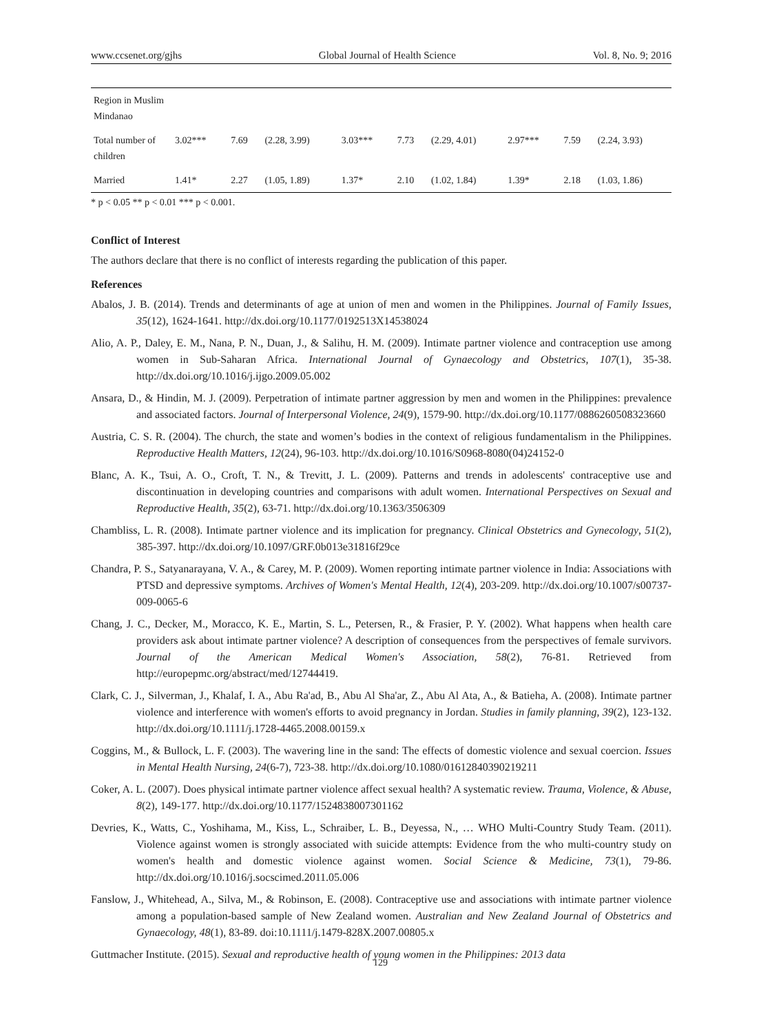www.ccsenet.org/gjhs Global Journal of Health Science Vol. 8, No. 9; 2016
| Region in Muslim Mindanao | | | | | | | | | |
| Total number of children | 3.02*** | 7.69 | (2.28, 3.99) | 3.03*** | 7.73 | (2.29, 4.01) | 2.97*** | 7.59 | (2.24, 3.93) |
| Married | 1.41* | 2.27 | (1.05, 1.89) | 1.37* | 2.10 | (1.02, 1.84) | 1.39* | 2.18 | (1.03, 1.86) |
* p < 0.05 ** p < 0.01 *** p < 0.001.
Conflict of Interest
The authors declare that there is no conflict of interests regarding the publication of this paper.
References
Abalos, J. B. (2014). Trends and determinants of age at union of men and women in the Philippines. Journal of Family Issues, 35(12), 1624-1641. http://dx.doi.org/10.1177/0192513X14538024
Alio, A. P., Daley, E. M., Nana, P. N., Duan, J., & Salihu, H. M. (2009). Intimate partner violence and contraception use among women in Sub-Saharan Africa. International Journal of Gynaecology and Obstetrics, 107(1), 35-38. http://dx.doi.org/10.1016/j.ijgo.2009.05.002
Ansara, D., & Hindin, M. J. (2009). Perpetration of intimate partner aggression by men and women in the Philippines: prevalence and associated factors. Journal of Interpersonal Violence, 24(9), 1579-90. http://dx.doi.org/10.1177/0886260508323660
Austria, C. S. R. (2004). The church, the state and women’s bodies in the context of religious fundamentalism in the Philippines. Reproductive Health Matters, 12(24), 96-103. http://dx.doi.org/10.1016/S0968-8080(04)24152-0
Blanc, A. K., Tsui, A. O., Croft, T. N., & Trevitt, J. L. (2009). Patterns and trends in adolescents' contraceptive use and discontinuation in developing countries and comparisons with adult women. International Perspectives on Sexual and Reproductive Health, 35(2), 63-71. http://dx.doi.org/10.1363/3506309
Chambliss, L. R. (2008). Intimate partner violence and its implication for pregnancy. Clinical Obstetrics and Gynecology, 51(2), 385-397. http://dx.doi.org/10.1097/GRF.0b013e31816f29ce
Chandra, P. S., Satyanarayana, V. A., & Carey, M. P. (2009). Women reporting intimate partner violence in India: Associations with PTSD and depressive symptoms. Archives of Women's Mental Health, 12(4), 203-209. http://dx.doi.org/10.1007/s00737-009-0065-6
Chang, J. C., Decker, M., Moracco, K. E., Martin, S. L., Petersen, R., & Frasier, P. Y. (2002). What happens when health care providers ask about intimate partner violence? A description of consequences from the perspectives of female survivors. Journal of the American Medical Women's Association, 58(2), 76-81. Retrieved from http://europepmc.org/abstract/med/12744419.
Clark, C. J., Silverman, J., Khalaf, I. A., Abu Ra'ad, B., Abu Al Sha'ar, Z., Abu Al Ata, A., & Batieha, A. (2008). Intimate partner violence and interference with women's efforts to avoid pregnancy in Jordan. Studies in family planning, 39(2), 123-132. http://dx.doi.org/10.1111/j.1728-4465.2008.00159.x
Coggins, M., & Bullock, L. F. (2003). The wavering line in the sand: The effects of domestic violence and sexual coercion. Issues in Mental Health Nursing, 24(6-7), 723-38. http://dx.doi.org/10.1080/01612840390219211
Coker, A. L. (2007). Does physical intimate partner violence affect sexual health? A systematic review. Trauma, Violence, & Abuse, 8(2), 149-177. http://dx.doi.org/10.1177/1524838007301162
Devries, K., Watts, C., Yoshihama, M., Kiss, L., Schraiber, L. B., Deyessa, N., … WHO Multi-Country Study Team. (2011). Violence against women is strongly associated with suicide attempts: Evidence from the who multi-country study on women's health and domestic violence against women. Social Science & Medicine, 73(1), 79-86. http://dx.doi.org/10.1016/j.socscimed.2011.05.006
Fanslow, J., Whitehead, A., Silva, M., & Robinson, E. (2008). Contraceptive use and associations with intimate partner violence among a population-based sample of New Zealand women. Australian and New Zealand Journal of Obstetrics and Gynaecology, 48(1), 83-89. doi:10.1111/j.1479-828X.2007.00805.x
Guttmacher Institute. (2015). Sexual and reproductive health of young women in the Philippines: 2013 data
129